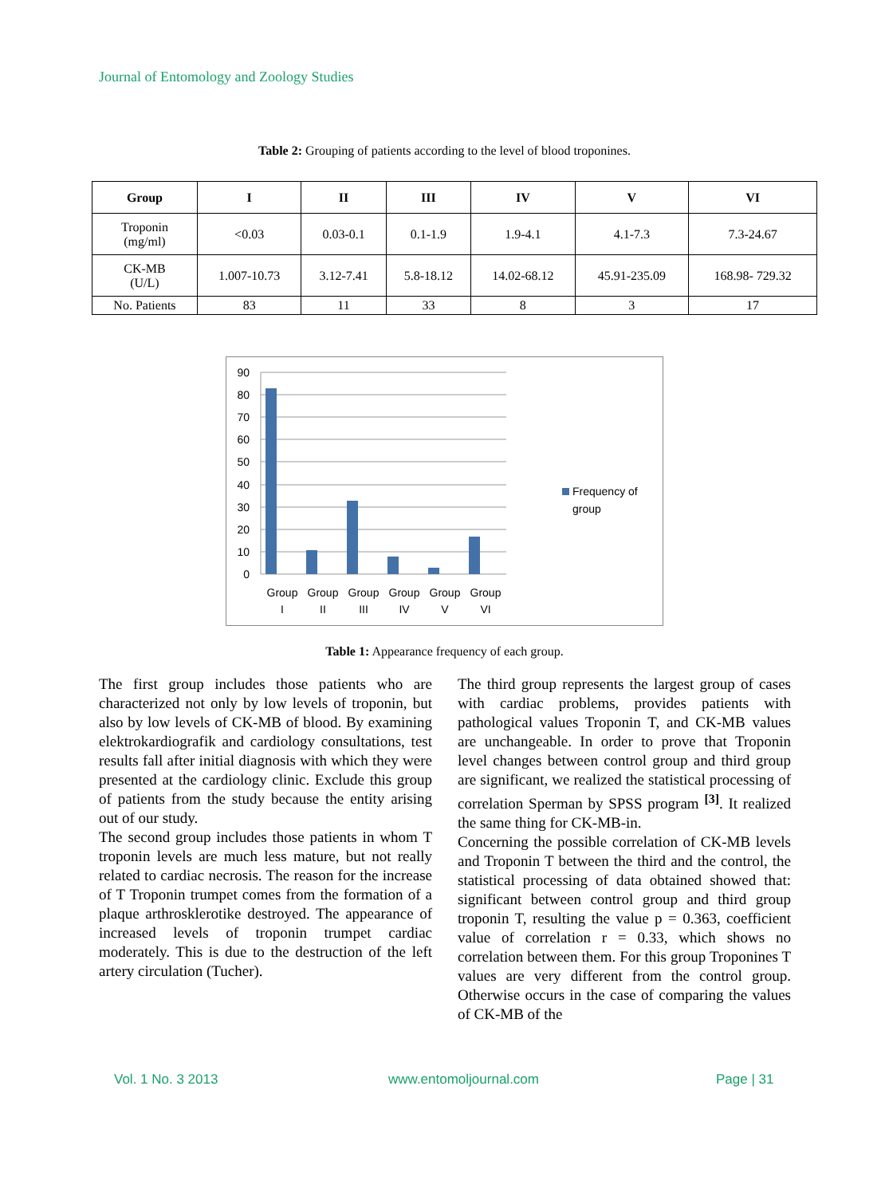Journal of Entomology and Zoology Studies
Table 2: Grouping of patients according to the level of blood troponines.
| Group | I | II | III | IV | V | VI |
| --- | --- | --- | --- | --- | --- | --- |
| Troponin (mg/ml) | <0.03 | 0.03-0.1 | 0.1-1.9 | 1.9-4.1 | 4.1-7.3 | 7.3-24.67 |
| CK-MB (U/L) | 1.007-10.73 | 3.12-7.41 | 5.8-18.12 | 14.02-68.12 | 45.91-235.09 | 168.98- 729.32 |
| No. Patients | 83 | 11 | 33 | 8 | 3 | 17 |
90
80
70
60
50
40
30
20
10
0
Group
I
Group
II
Group
III
Group
IV
Group
V
Group
VI
Frequency of
group
Table 1: Appearance frequency of each group.
The first group includes those patients who are characterized not only by low levels of troponin, but also by low levels of CK-MB of blood. By examining elektrokardiografik and cardiology consultations, test results fall after initial diagnosis with which they were presented at the cardiology clinic. Exclude this group of patients from the study because the entity arising out of our study.
The second group includes those patients in whom T troponin levels are much less mature, but not really related to cardiac necrosis. The reason for the increase of T Troponin trumpet comes from the formation of a plaque arthrosklerotike destroyed. The appearance of increased levels of troponin trumpet cardiac moderately. This is due to the destruction of the left artery circulation (Tucher).
The third group represents the largest group of cases with cardiac problems, provides patients with pathological values Troponin T, and CK-MB values are unchangeable. In order to prove that Troponin level changes between control group and third group are significant, we realized the statistical processing of correlation Sperman by SPSS program <sup>[3]</sup>. It realized the same thing for CK-MB-in.
Concerning the possible correlation of CK-MB levels and Troponin T between the third and the control, the statistical processing of data obtained showed that: significant between control group and third group troponin T, resulting the value p = 0.363, coefficient value of correlation r = 0.33, which shows no correlation between them. For this group Troponines T values are very different from the control group. Otherwise occurs in the case of comparing the values of CK-MB of the
Vol. 1 No. 3 2013 www.entomoljournal.com Page | 31